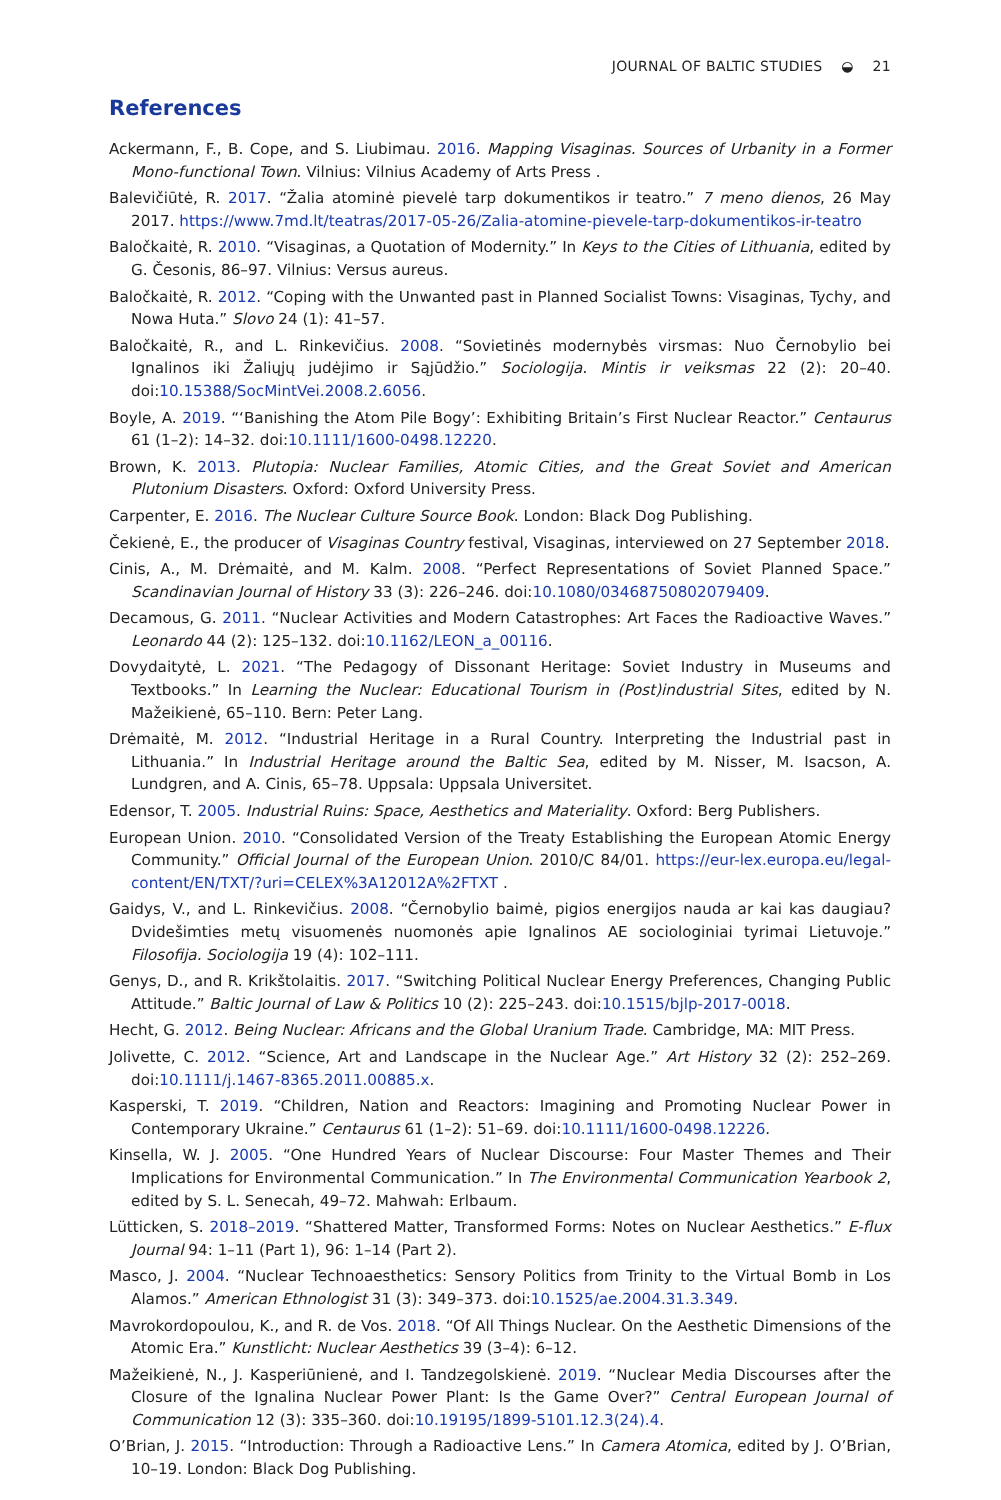JOURNAL OF BALTIC STUDIES ◒ 21
References
Ackermann, F., B. Cope, and S. Liubimau. 2016. Mapping Visaginas. Sources of Urbanity in a Former Mono-functional Town. Vilnius: Vilnius Academy of Arts Press .
Balevičiūtė, R. 2017. “Žalia atominė pievelė tarp dokumentikos ir teatro.” 7 meno dienos, 26 May 2017. https://www.7md.lt/teatras/2017-05-26/Zalia-atomine-pievele-tarp-dokumentikos-ir-teatro
Baločkaitė, R. 2010. “Visaginas, a Quotation of Modernity.” In Keys to the Cities of Lithuania, edited by G. Česonis, 86–97. Vilnius: Versus aureus.
Baločkaitė, R. 2012. “Coping with the Unwanted past in Planned Socialist Towns: Visaginas, Tychy, and Nowa Huta.” Slovo 24 (1): 41–57.
Baločkaitė, R., and L. Rinkevičius. 2008. “Sovietinės modernybės virsmas: Nuo Černobylio bei Ignalinos iki Žaliųjų judėjimo ir Sąjūdžio.” Sociologija. Mintis ir veiksmas 22 (2): 20–40. doi:10.15388/SocMintVei.2008.2.6056.
Boyle, A. 2019. “‘Banishing the Atom Pile Bogy’: Exhibiting Britain’s First Nuclear Reactor.” Centaurus 61 (1–2): 14–32. doi:10.1111/1600-0498.12220.
Brown, K. 2013. Plutopia: Nuclear Families, Atomic Cities, and the Great Soviet and American Plutonium Disasters. Oxford: Oxford University Press.
Carpenter, E. 2016. The Nuclear Culture Source Book. London: Black Dog Publishing.
Čekienė, E., the producer of Visaginas Country festival, Visaginas, interviewed on 27 September 2018.
Cinis, A., M. Drėmaitė, and M. Kalm. 2008. “Perfect Representations of Soviet Planned Space.” Scandinavian Journal of History 33 (3): 226–246. doi:10.1080/03468750802079409.
Decamous, G. 2011. “Nuclear Activities and Modern Catastrophes: Art Faces the Radioactive Waves.” Leonardo 44 (2): 125–132. doi:10.1162/LEON_a_00116.
Dovydaitytė, L. 2021. “The Pedagogy of Dissonant Heritage: Soviet Industry in Museums and Textbooks.” In Learning the Nuclear: Educational Tourism in (Post)industrial Sites, edited by N. Mažeikienė, 65–110. Bern: Peter Lang.
Drėmaitė, M. 2012. “Industrial Heritage in a Rural Country. Interpreting the Industrial past in Lithuania.” In Industrial Heritage around the Baltic Sea, edited by M. Nisser, M. Isacson, A. Lundgren, and A. Cinis, 65–78. Uppsala: Uppsala Universitet.
Edensor, T. 2005. Industrial Ruins: Space, Aesthetics and Materiality. Oxford: Berg Publishers.
European Union. 2010. “Consolidated Version of the Treaty Establishing the European Atomic Energy Community.” Official Journal of the European Union. 2010/C 84/01. https://eur-lex.europa.eu/legal-content/EN/TXT/?uri=CELEX%3A12012A%2FTXT .
Gaidys, V., and L. Rinkevičius. 2008. “Černobylio baimė, pigios energijos nauda ar kai kas daugiau? Dvidešimties metų visuomenės nuomonės apie Ignalinos AE sociologiniai tyrimai Lietuvoje.” Filosofija. Sociologija 19 (4): 102–111.
Genys, D., and R. Krikštolaitis. 2017. “Switching Political Nuclear Energy Preferences, Changing Public Attitude.” Baltic Journal of Law & Politics 10 (2): 225–243. doi:10.1515/bjlp-2017-0018.
Hecht, G. 2012. Being Nuclear: Africans and the Global Uranium Trade. Cambridge, MA: MIT Press.
Jolivette, C. 2012. “Science, Art and Landscape in the Nuclear Age.” Art History 32 (2): 252–269. doi:10.1111/j.1467-8365.2011.00885.x.
Kasperski, T. 2019. “Children, Nation and Reactors: Imagining and Promoting Nuclear Power in Contemporary Ukraine.” Centaurus 61 (1–2): 51–69. doi:10.1111/1600-0498.12226.
Kinsella, W. J. 2005. “One Hundred Years of Nuclear Discourse: Four Master Themes and Their Implications for Environmental Communication.” In The Environmental Communication Yearbook 2, edited by S. L. Senecah, 49–72. Mahwah: Erlbaum.
Lütticken, S. 2018–2019. “Shattered Matter, Transformed Forms: Notes on Nuclear Aesthetics.” E-flux Journal 94: 1–11 (Part 1), 96: 1–14 (Part 2).
Masco, J. 2004. “Nuclear Technoaesthetics: Sensory Politics from Trinity to the Virtual Bomb in Los Alamos.” American Ethnologist 31 (3): 349–373. doi:10.1525/ae.2004.31.3.349.
Mavrokordopoulou, K., and R. de Vos. 2018. “Of All Things Nuclear. On the Aesthetic Dimensions of the Atomic Era.” Kunstlicht: Nuclear Aesthetics 39 (3–4): 6–12.
Mažeikienė, N., J. Kasperiūnienė, and I. Tandzegolskienė. 2019. “Nuclear Media Discourses after the Closure of the Ignalina Nuclear Power Plant: Is the Game Over?” Central European Journal of Communication 12 (3): 335–360. doi:10.19195/1899-5101.12.3(24).4.
O’Brian, J. 2015. “Introduction: Through a Radioactive Lens.” In Camera Atomica, edited by J. O’Brian, 10–19. London: Black Dog Publishing.